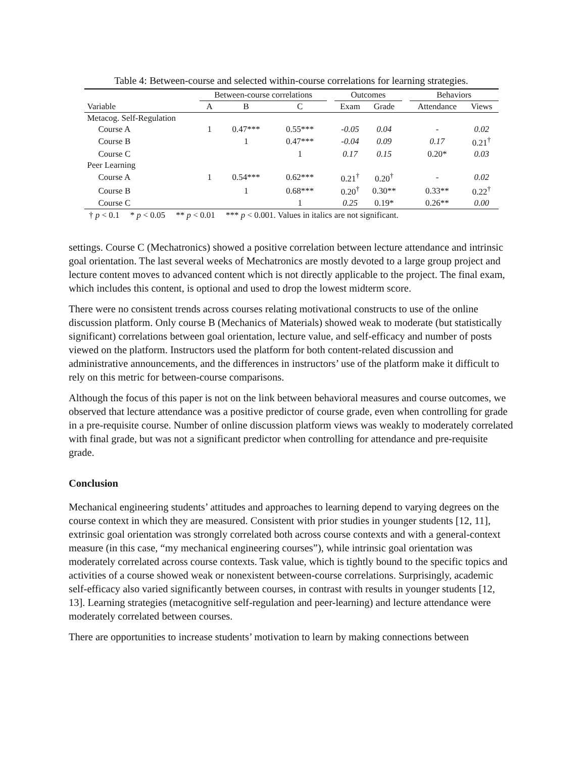Table 4: Between-course and selected within-course correlations for learning strategies.
| | Between-course correlations | | | | Outcomes | | | Behaviors | |
| --- | --- | --- | --- | --- | --- | --- | --- | --- | --- |
| Variable | A | B | C | | Exam | Grade | | Attendance | Views |
| Metacog. Self-Regulation | | | | | | | | | |
| Course A | 1 | 0.47*** | 0.55*** | | -0.05 | 0.04 | | - | 0.02 |
| Course B | | 1 | 0.47*** | | -0.04 | 0.09 | | 0.17 | 0.21<sup>†</sup> |
| Course C | | | 1 | | 0.17 | 0.15 | | 0.20* | 0.03 |
| Peer Learning | | | | | | | | | |
| Course A | 1 | 0.54*** | 0.62*** | | 0.21<sup>†</sup> | 0.20<sup>†</sup> | | - | 0.02 |
| Course B | | 1 | 0.68*** | | 0.20<sup>†</sup> | 0.30** | | 0.33** | 0.22<sup>†</sup> |
| Course C | | | 1 | | 0.25 | 0.19* | | 0.26** | 0.00 |
† p < 0.1 * p < 0.05 ** p < 0.01 *** p < 0.001. Values in italics are not significant.
settings. Course C (Mechatronics) showed a positive correlation between lecture attendance and intrinsic goal orientation. The last several weeks of Mechatronics are mostly devoted to a large group project and lecture content moves to advanced content which is not directly applicable to the project. The final exam, which includes this content, is optional and used to drop the lowest midterm score.
There were no consistent trends across courses relating motivational constructs to use of the online discussion platform. Only course B (Mechanics of Materials) showed weak to moderate (but statistically significant) correlations between goal orientation, lecture value, and self-efficacy and number of posts viewed on the platform. Instructors used the platform for both content-related discussion and administrative announcements, and the differences in instructors’ use of the platform make it difficult to rely on this metric for between-course comparisons.
Although the focus of this paper is not on the link between behavioral measures and course outcomes, we observed that lecture attendance was a positive predictor of course grade, even when controlling for grade in a pre-requisite course. Number of online discussion platform views was weakly to moderately correlated with final grade, but was not a significant predictor when controlling for attendance and pre-requisite grade.
Conclusion
Mechanical engineering students’ attitudes and approaches to learning depend to varying degrees on the course context in which they are measured. Consistent with prior studies in younger students [12, 11], extrinsic goal orientation was strongly correlated both across course contexts and with a general-context measure (in this case, “my mechanical engineering courses”), while intrinsic goal orientation was moderately correlated across course contexts. Task value, which is tightly bound to the specific topics and activities of a course showed weak or nonexistent between-course correlations. Surprisingly, academic self-efficacy also varied significantly between courses, in contrast with results in younger students [12, 13]. Learning strategies (metacognitive self-regulation and peer-learning) and lecture attendance were moderately correlated between courses.
There are opportunities to increase students’ motivation to learn by making connections between